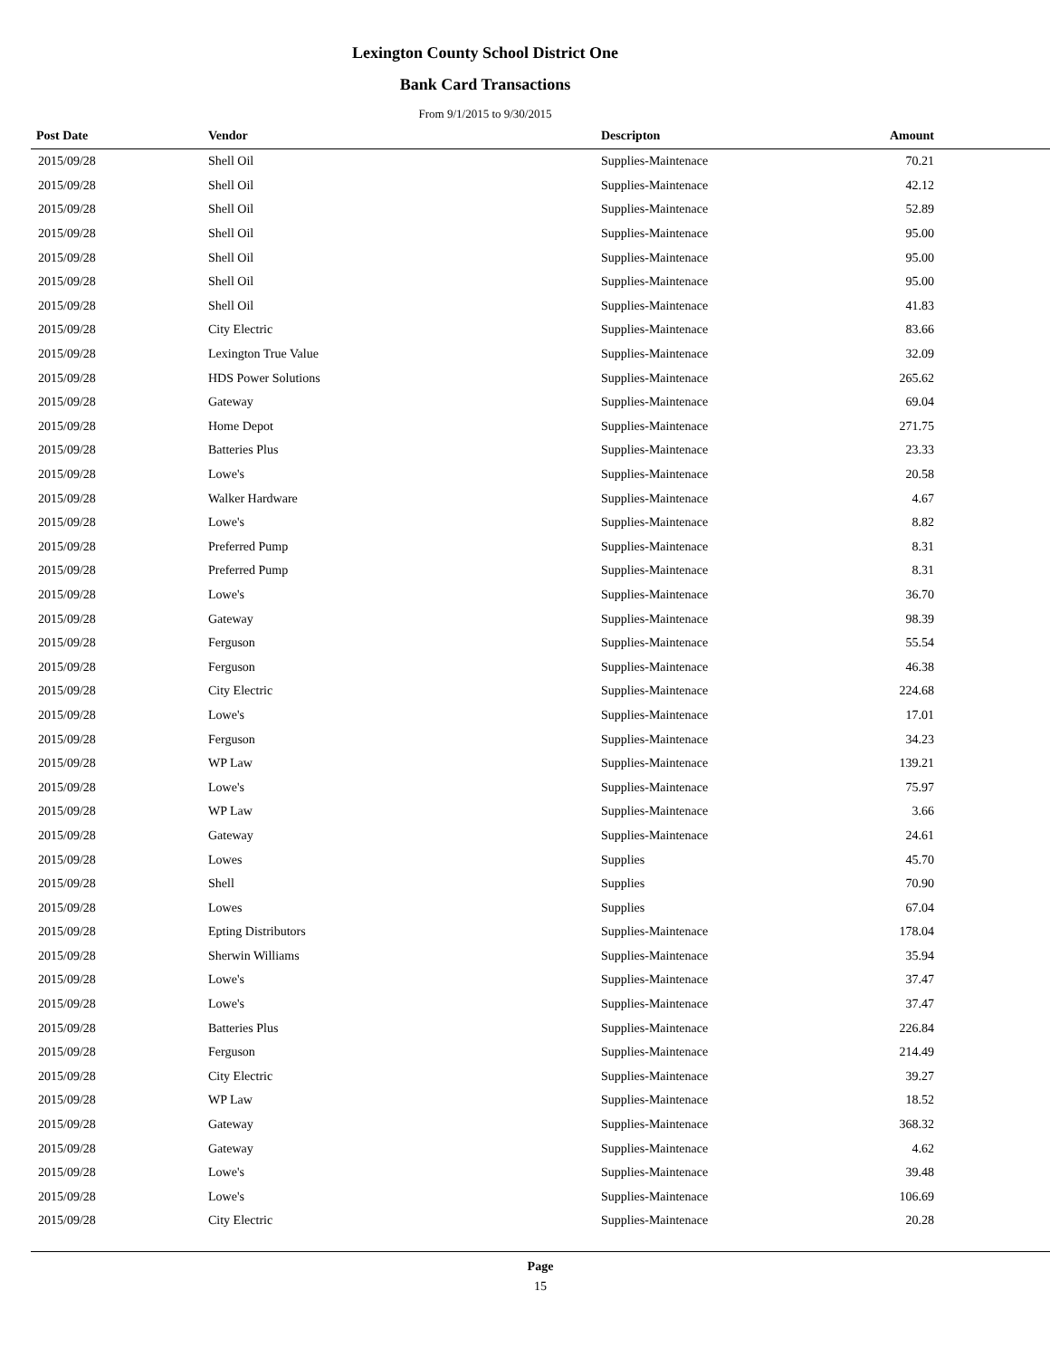Lexington County School District One
Bank Card Transactions
From 9/1/2015 to 9/30/2015
| Post Date | Vendor | Descripton | Amount | |
| --- | --- | --- | --- | --- |
| 2015/09/28 | Shell Oil | Supplies-Maintenace | 70.21 | |
| 2015/09/28 | Shell Oil | Supplies-Maintenace | 42.12 | |
| 2015/09/28 | Shell Oil | Supplies-Maintenace | 52.89 | |
| 2015/09/28 | Shell Oil | Supplies-Maintenace | 95.00 | |
| 2015/09/28 | Shell Oil | Supplies-Maintenace | 95.00 | |
| 2015/09/28 | Shell Oil | Supplies-Maintenace | 95.00 | |
| 2015/09/28 | Shell Oil | Supplies-Maintenace | 41.83 | |
| 2015/09/28 | City Electric | Supplies-Maintenace | 83.66 | |
| 2015/09/28 | Lexington True Value | Supplies-Maintenace | 32.09 | |
| 2015/09/28 | HDS Power Solutions | Supplies-Maintenace | 265.62 | |
| 2015/09/28 | Gateway | Supplies-Maintenace | 69.04 | |
| 2015/09/28 | Home Depot | Supplies-Maintenace | 271.75 | |
| 2015/09/28 | Batteries Plus | Supplies-Maintenace | 23.33 | |
| 2015/09/28 | Lowe's | Supplies-Maintenace | 20.58 | |
| 2015/09/28 | Walker Hardware | Supplies-Maintenace | 4.67 | |
| 2015/09/28 | Lowe's | Supplies-Maintenace | 8.82 | |
| 2015/09/28 | Preferred Pump | Supplies-Maintenace | 8.31 | |
| 2015/09/28 | Preferred Pump | Supplies-Maintenace | 8.31 | |
| 2015/09/28 | Lowe's | Supplies-Maintenace | 36.70 | |
| 2015/09/28 | Gateway | Supplies-Maintenace | 98.39 | |
| 2015/09/28 | Ferguson | Supplies-Maintenace | 55.54 | |
| 2015/09/28 | Ferguson | Supplies-Maintenace | 46.38 | |
| 2015/09/28 | City Electric | Supplies-Maintenace | 224.68 | |
| 2015/09/28 | Lowe's | Supplies-Maintenace | 17.01 | |
| 2015/09/28 | Ferguson | Supplies-Maintenace | 34.23 | |
| 2015/09/28 | WP Law | Supplies-Maintenace | 139.21 | |
| 2015/09/28 | Lowe's | Supplies-Maintenace | 75.97 | |
| 2015/09/28 | WP Law | Supplies-Maintenace | 3.66 | |
| 2015/09/28 | Gateway | Supplies-Maintenace | 24.61 | |
| 2015/09/28 | Lowes | Supplies | 45.70 | |
| 2015/09/28 | Shell | Supplies | 70.90 | |
| 2015/09/28 | Lowes | Supplies | 67.04 | |
| 2015/09/28 | Epting Distributors | Supplies-Maintenace | 178.04 | |
| 2015/09/28 | Sherwin Williams | Supplies-Maintenace | 35.94 | |
| 2015/09/28 | Lowe's | Supplies-Maintenace | 37.47 | |
| 2015/09/28 | Lowe's | Supplies-Maintenace | 37.47 | |
| 2015/09/28 | Batteries Plus | Supplies-Maintenace | 226.84 | |
| 2015/09/28 | Ferguson | Supplies-Maintenace | 214.49 | |
| 2015/09/28 | City Electric | Supplies-Maintenace | 39.27 | |
| 2015/09/28 | WP Law | Supplies-Maintenace | 18.52 | |
| 2015/09/28 | Gateway | Supplies-Maintenace | 368.32 | |
| 2015/09/28 | Gateway | Supplies-Maintenace | 4.62 | |
| 2015/09/28 | Lowe's | Supplies-Maintenace | 39.48 | |
| 2015/09/28 | Lowe's | Supplies-Maintenace | 106.69 | |
| 2015/09/28 | City Electric | Supplies-Maintenace | 20.28 | |
Page
15